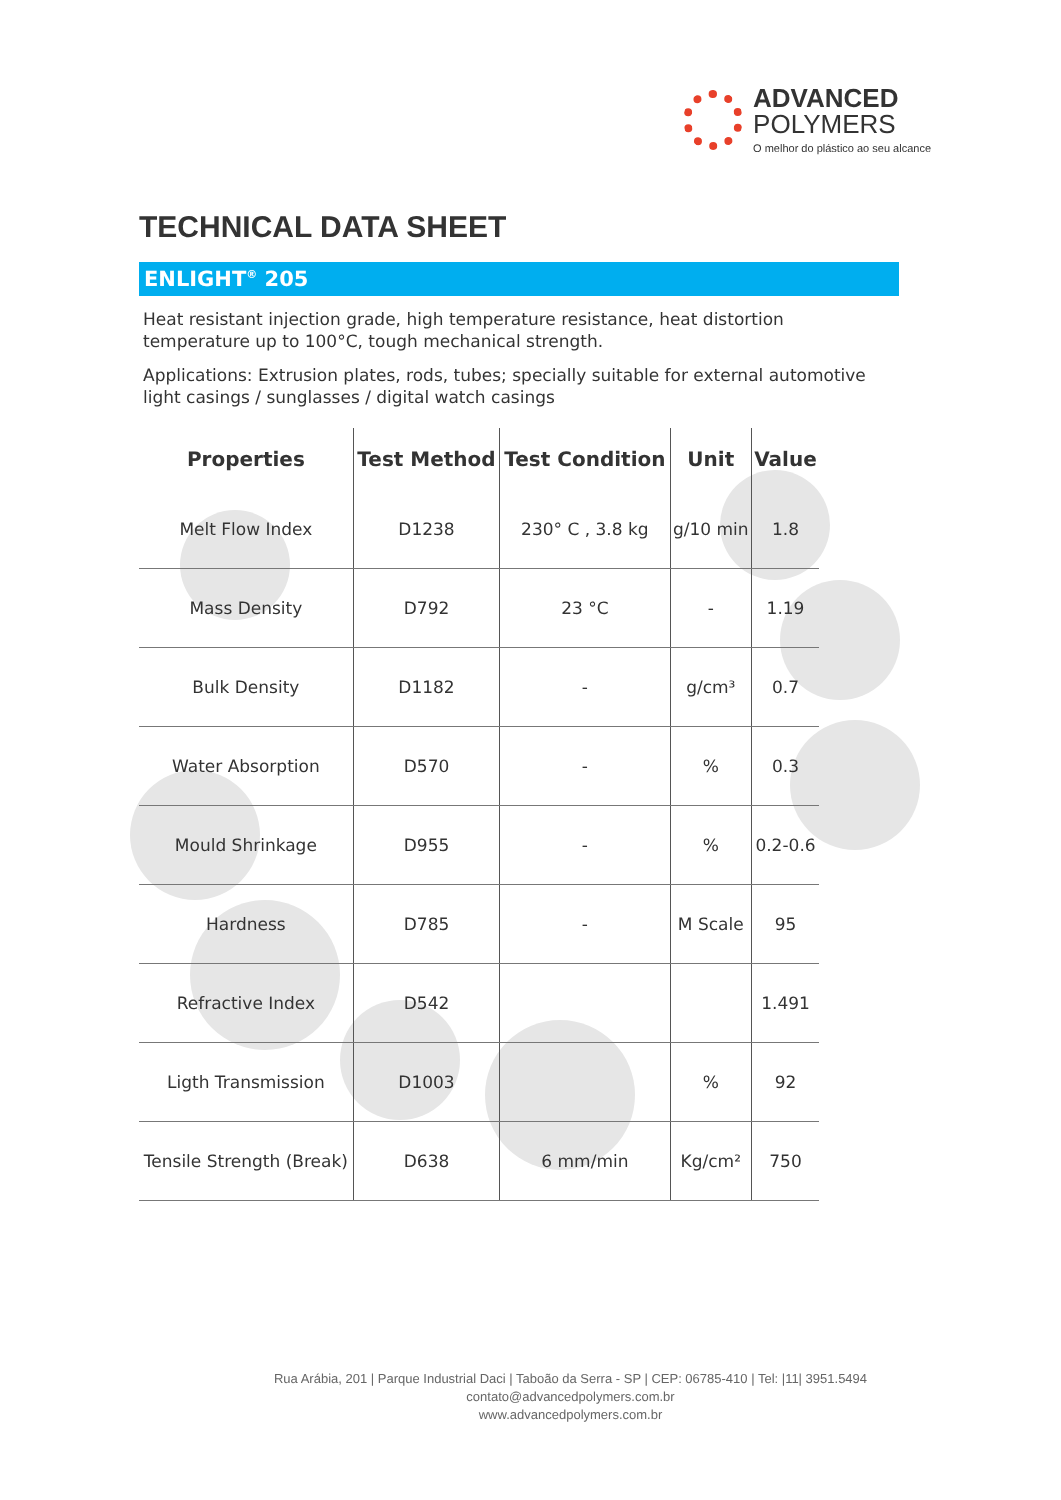ADVANCED
POLYMERS
O melhor do plástico ao seu alcance
TECHNICAL DATA SHEET
ENLIGHT<sup>®</sup> 205
Heat resistant injection grade, high temperature resistance, heat distortion temperature up to 100°C, tough mechanical strength.
Applications: Extrusion plates, rods, tubes; specially suitable for external automotive light casings / sunglasses / digital watch casings
| Properties | Test Method | Test Condition | Unit | Value |
| --- | --- | --- | --- | --- |
| Melt Flow Index | D1238 | 230° C , 3.8 kg | g/10 min | 1.8 |
| Mass Density | D792 | 23 °C | - | 1.19 |
| Bulk Density | D1182 | - | g/cm³ | 0.7 |
| Water Absorption | D570 | - | % | 0.3 |
| Mould Shrinkage | D955 | - | % | 0.2-0.6 |
| Hardness | D785 | - | M Scale | 95 |
| Refractive Index | D542 | | | 1.491 |
| Ligth Transmission | D1003 | | % | 92 |
| Tensile Strength (Break) | D638 | 6 mm/min | Kg/cm² | 750 |
Rua Arábia, 201 | Parque Industrial Daci | Taboão da Serra - SP | CEP: 06785-410 | Tel: |11| 3951.5494
contato@advancedpolymers.com.br
www.advancedpolymers.com.br